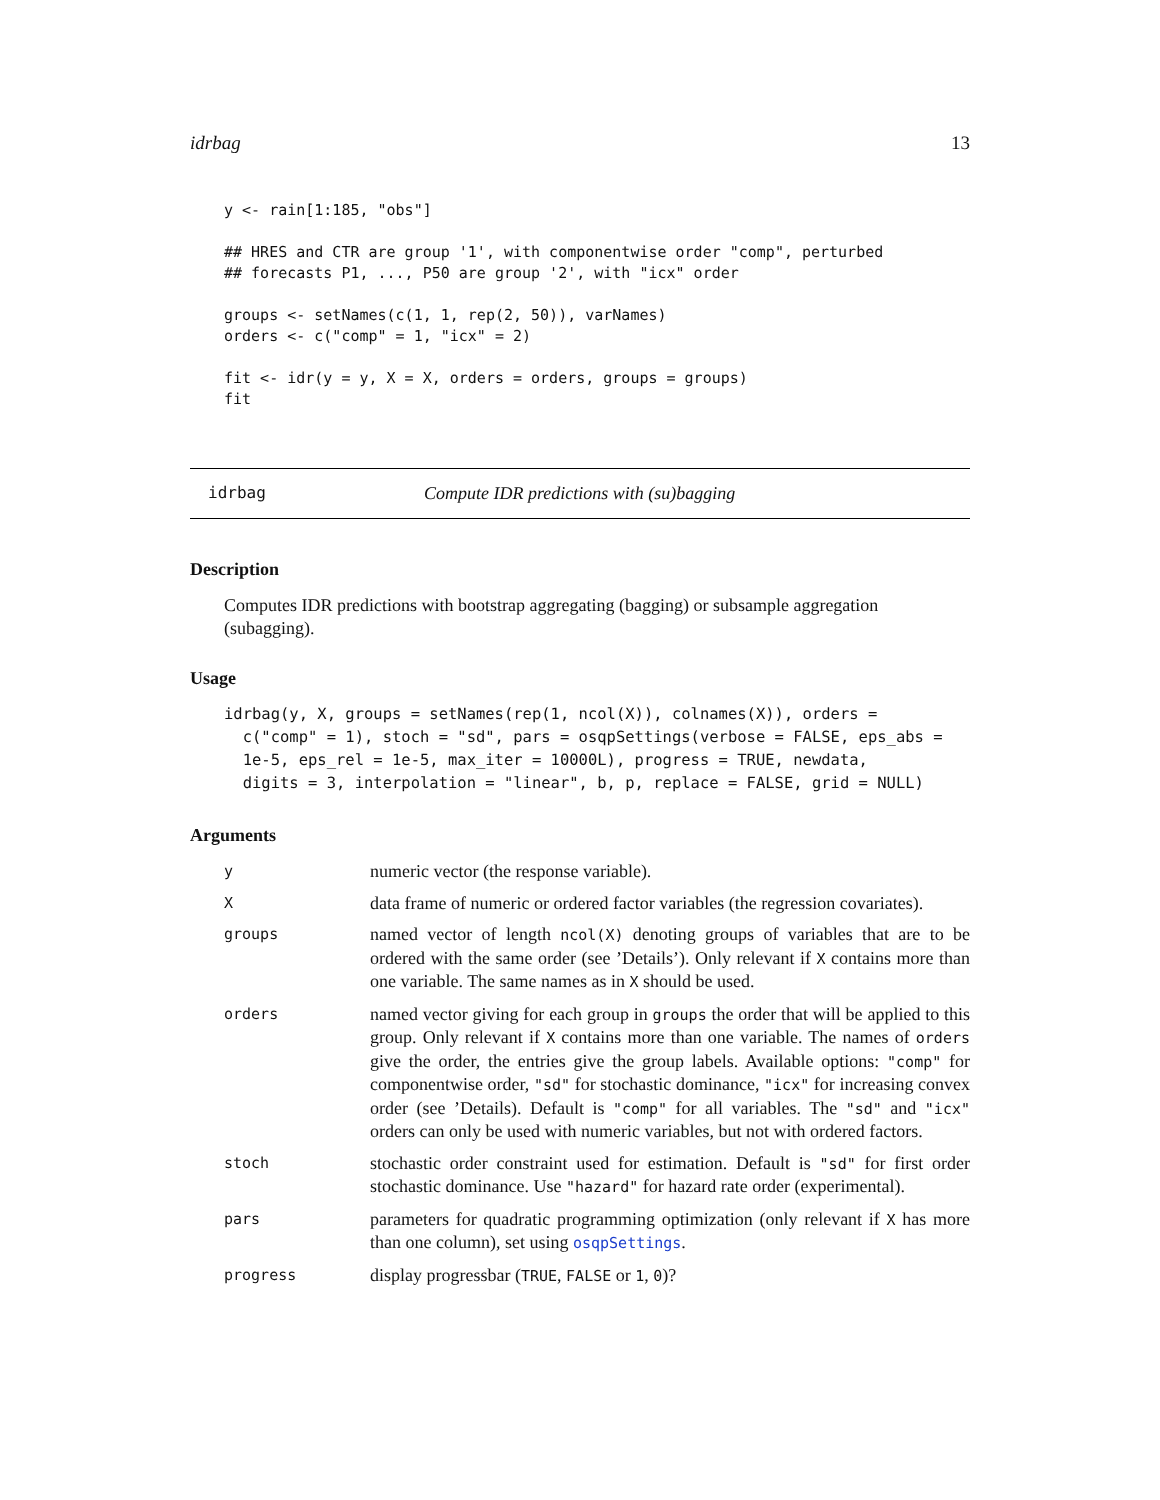idrbag 13
y <- rain[1:185, "obs"]

## HRES and CTR are group '1', with componentwise order "comp", perturbed
## forecasts P1, ..., P50 are group '2', with "icx" order

groups <- setNames(c(1, 1, rep(2, 50)), varNames)
orders <- c("comp" = 1, "icx" = 2)

fit <- idr(y = y, X = X, orders = orders, groups = groups)
fit
idrbag Compute IDR predictions with (su)bagging
Description
Computes IDR predictions with bootstrap aggregating (bagging) or subsample aggregation (subagging).
Usage
idrbag(y, X, groups = setNames(rep(1, ncol(X)), colnames(X)), orders =
  c("comp" = 1), stoch = "sd", pars = osqpSettings(verbose = FALSE, eps_abs =
  1e-5, eps_rel = 1e-5, max_iter = 10000L), progress = TRUE, newdata,
  digits = 3, interpolation = "linear", b, p, replace = FALSE, grid = NULL)
Arguments
| y | numeric vector (the response variable). |
| X | data frame of numeric or ordered factor variables (the regression covariates). |
| groups | named vector of length ncol(X) denoting groups of variables that are to be ordered with the same order (see ’Details’). Only relevant if X contains more than one variable. The same names as in X should be used. |
| orders | named vector giving for each group in groups the order that will be applied to this group. Only relevant if X contains more than one variable. The names of orders give the order, the entries give the group labels. Available options: "comp" for componentwise order, "sd" for stochastic dominance, "icx" for increasing convex order (see ’Details). Default is "comp" for all variables. The "sd" and "icx" orders can only be used with numeric variables, but not with ordered factors. |
| stoch | stochastic order constraint used for estimation. Default is "sd" for first order stochastic dominance. Use "hazard" for hazard rate order (experimental). |
| pars | parameters for quadratic programming optimization (only relevant if X has more than one column), set using osqpSettings . |
| progress | display progressbar ( TRUE , FALSE or 1 , 0 )? |